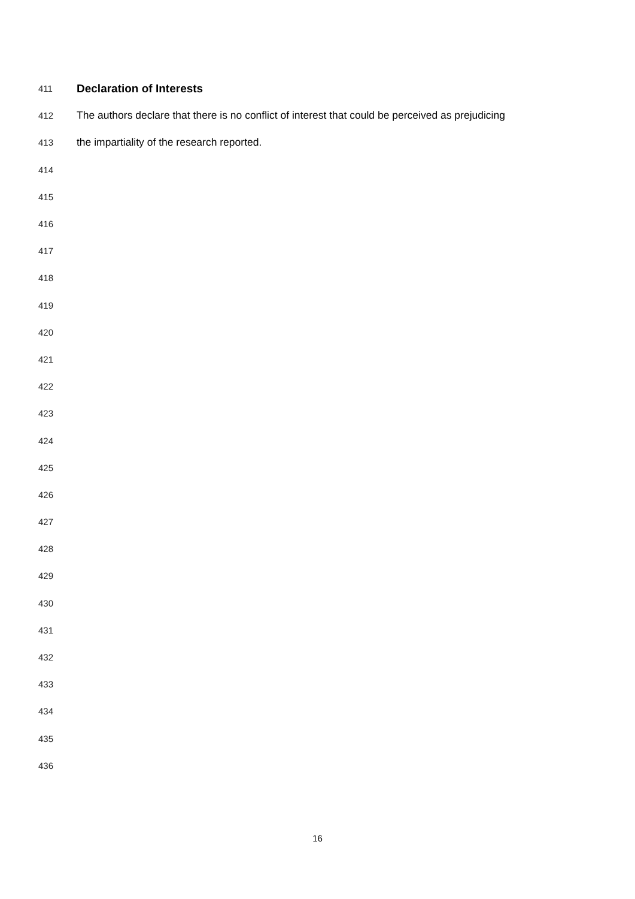411 Declaration of Interests
412 The authors declare that there is no conflict of interest that could be perceived as prejudicing
413 the impartiality of the research reported.
414
415
416
417
418
419
420
421
422
423
424
425
426
427
428
429
430
431
432
433
434
435
436
16